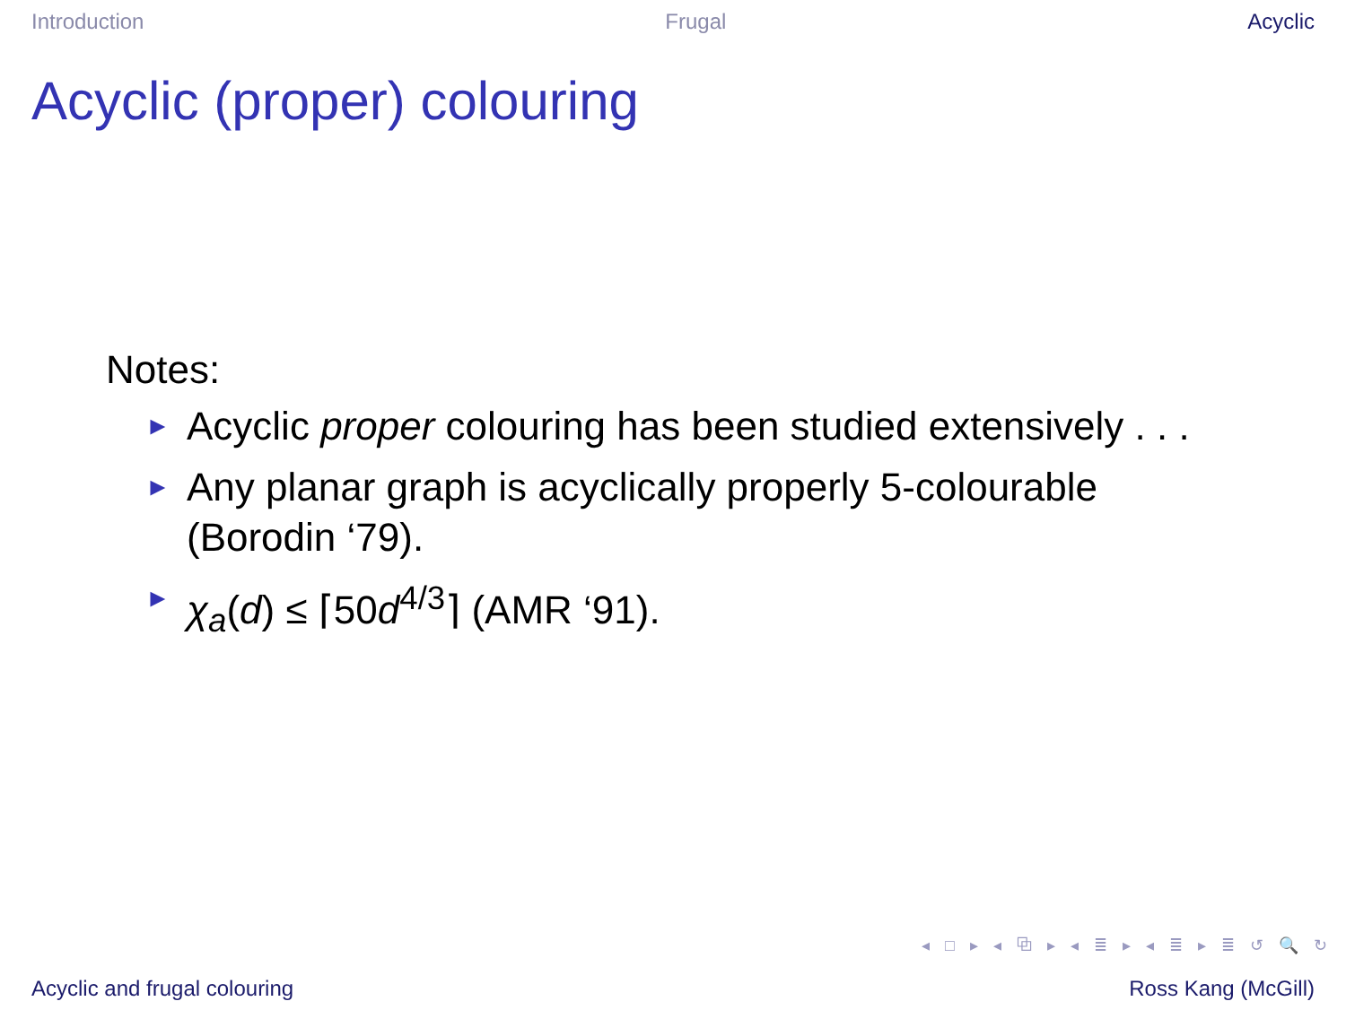Introduction Frugal Acyclic
Acyclic (proper) colouring
Notes:
► Acyclic proper colouring has been studied extensively . . .
► Any planar graph is acyclically properly 5-colourable (Borodin ‘79).
► χ<sub>a</sub>(d) ≤ ⌈50d<sup>4/3</sup>⌉ (AMR ‘91).
◂ □ ▸ ◂ ⧉ ▸ ◂ ≣ ▸ ◂ ≣ ▸ ≣ ↺ 🔍 ↻
Acyclic and frugal colouring Ross Kang (McGill)